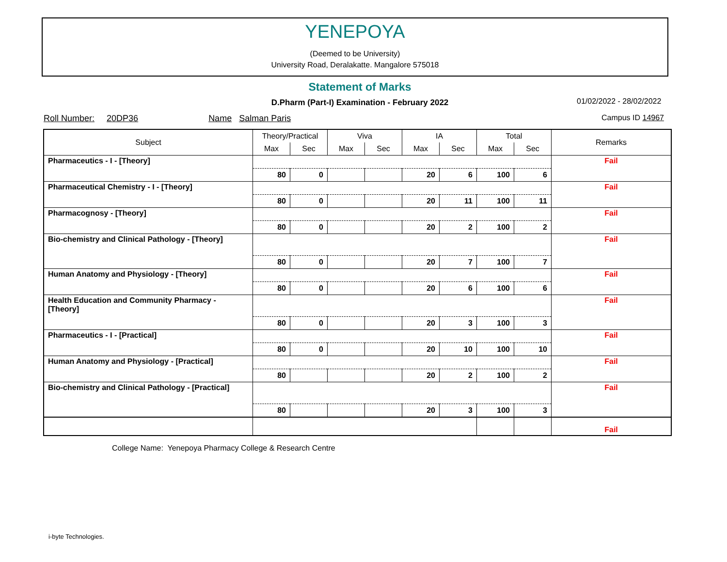YENEPOYA
(Deemed to be University)
University Road, Deralakatte. Mangalore 575018
Statement of Marks
D.Pharm (Part-I) Examination - February 2022 01/02/2022 - 28/02/2022
Roll Number: 20DP36 Name Salman Paris Campus ID 14967
| Subject | Theory/Practical | | Viva | | IA | | Total | | Remarks |
| --- | --- | --- | --- | --- | --- | --- | --- | --- | --- |
| | Max | Sec | Max | Sec | Max | Sec | Max | Sec | |
| Pharmaceutics - I - [Theory] | | | | | | | | | Fail |
| | 80 | 0 | | | 20 | 6 | 100 | 6 | |
| Pharmaceutical Chemistry - I - [Theory] | | | | | | | | | Fail |
| | 80 | 0 | | | 20 | 11 | 100 | 11 | |
| Pharmacognosy - [Theory] | | | | | | | | | Fail |
| | 80 | 0 | | | 20 | 2 | 100 | 2 | |
| Bio-chemistry and Clinical Pathology - [Theory] | | | | | | | | | Fail |
| | 80 | 0 | | | 20 | 7 | 100 | 7 | |
| Human Anatomy and Physiology - [Theory] | | | | | | | | | Fail |
| | 80 | 0 | | | 20 | 6 | 100 | 6 | |
| Health Education and Community Pharmacy - [Theory] | | | | | | | | | Fail |
| | 80 | 0 | | | 20 | 3 | 100 | 3 | |
| Pharmaceutics - I - [Practical] | | | | | | | | | Fail |
| | 80 | 0 | | | 20 | 10 | 100 | 10 | |
| Human Anatomy and Physiology - [Practical] | | | | | | | | | Fail |
| | 80 | | | | 20 | 2 | 100 | 2 | |
| Bio-chemistry and Clinical Pathology - [Practical] | | | | | | | | | Fail |
| | 80 | | | | 20 | 3 | 100 | 3 | |
| | | | | | | | | | Fail |
College Name: Yenepoya Pharmacy College & Research Centre
i-byte Technologies.